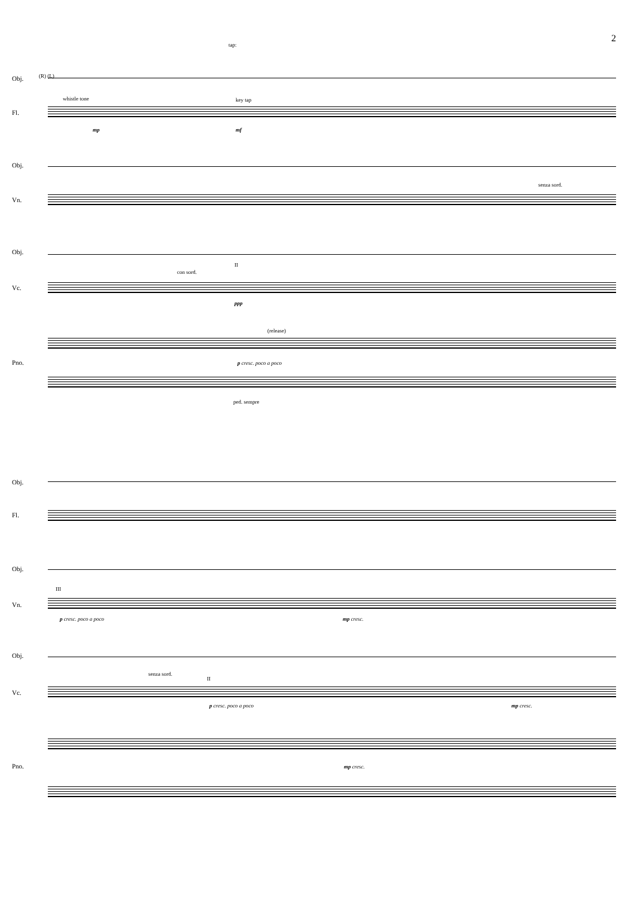2
tap:
Obj. (R) (L)
whistle tone key tap
Fl.
mp mf
Obj.
senza sord.
Vn.
Obj.
con sord.
II
Vc.
ppp
(release)
Pno. p cresc. poco a poco
ped. sempre
Obj.
Fl.
Obj.
III
Vn.
p cresc. poco a poco mp cresc.
Obj.
senza sord.
II
Vc.
p cresc. poco a poco mp cresc.
Pno. mp cresc.